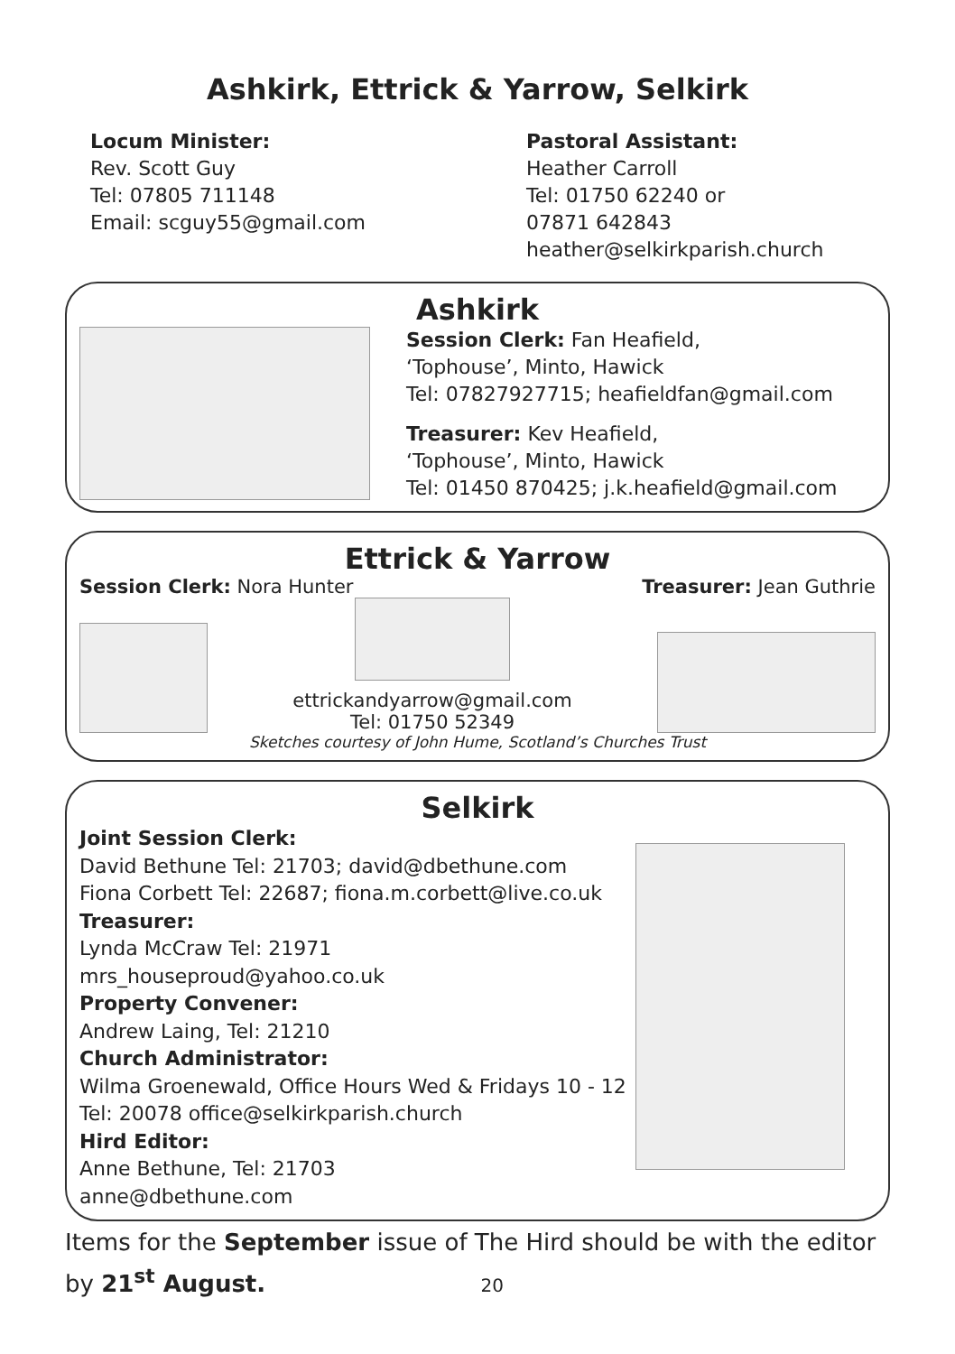Ashkirk, Ettrick & Yarrow, Selkirk
Locum Minister:
Rev. Scott Guy
Tel: 07805 711148
Email: scguy55@gmail.com
Pastoral Assistant:
Heather Carroll
Tel: 01750 62240 or
07871 642843
heather@selkirkparish.church
Ashkirk
Session Clerk: Fan Heafield,
‘Tophouse’, Minto, Hawick
Tel: 07827927715; heafieldfan@gmail.com
Treasurer: Kev Heafield,
‘Tophouse’, Minto, Hawick
Tel: 01450 870425; j.k.heafield@gmail.com
Ettrick & Yarrow
Session Clerk: Nora Hunter Treasurer: Jean Guthrie
ettrickandyarrow@gmail.com
Tel: 01750 52349
Sketches courtesy of John Hume, Scotland’s Churches Trust
Selkirk
Joint Session Clerk:
David Bethune Tel: 21703; david@dbethune.com
Fiona Corbett Tel: 22687; fiona.m.corbett@live.co.uk
Treasurer:
Lynda McCraw Tel: 21971
mrs_houseproud@yahoo.co.uk
Property Convener:
Andrew Laing, Tel: 21210
Church Administrator:
Wilma Groenewald, Office Hours Wed & Fridays 10 - 12
Tel: 20078 office@selkirkparish.church
Hird Editor:
Anne Bethune, Tel: 21703
anne@dbethune.com
Items for the September issue of The Hird should be with the editor by 21<sup>st</sup> August. 20